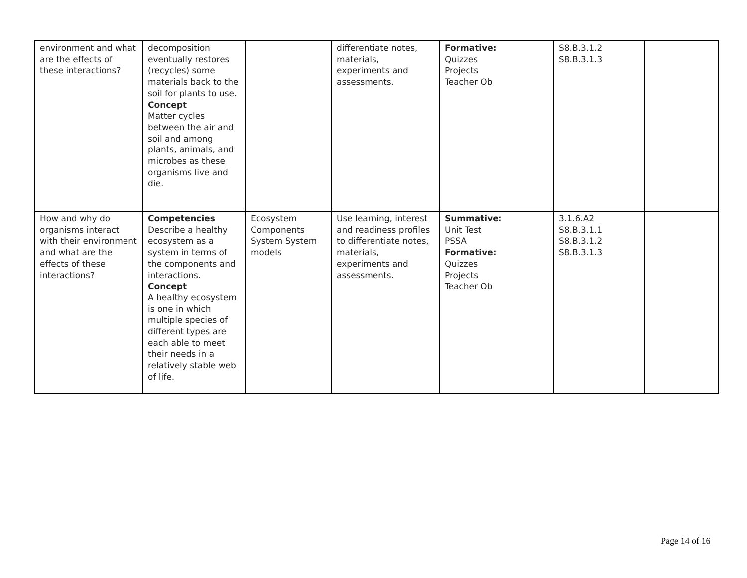| environment and what are the effects of these interactions? | decomposition eventually restores (recycles) some materials back to the soil for plants to use. Concept Matter cycles between the air and soil and among plants, animals, and microbes as these organisms live and die. | | differentiate notes, materials, experiments and assessments. | Formative: Quizzes Projects Teacher Ob | S8.B.3.1.2 S8.B.3.1.3 | |
| How and why do organisms interact with their environment and what are the effects of these interactions? | Competencies Describe a healthy ecosystem as a system in terms of the components and interactions. Concept A healthy ecosystem is one in which multiple species of different types are each able to meet their needs in a relatively stable web of life. | Ecosystem Components System System models | Use learning, interest and readiness profiles to differentiate notes, materials, experiments and assessments. | Summative: Unit Test PSSA Formative: Quizzes Projects Teacher Ob | 3.1.6.A2 S8.B.3.1.1 S8.B.3.1.2 S8.B.3.1.3 | |
Page 14 of 16